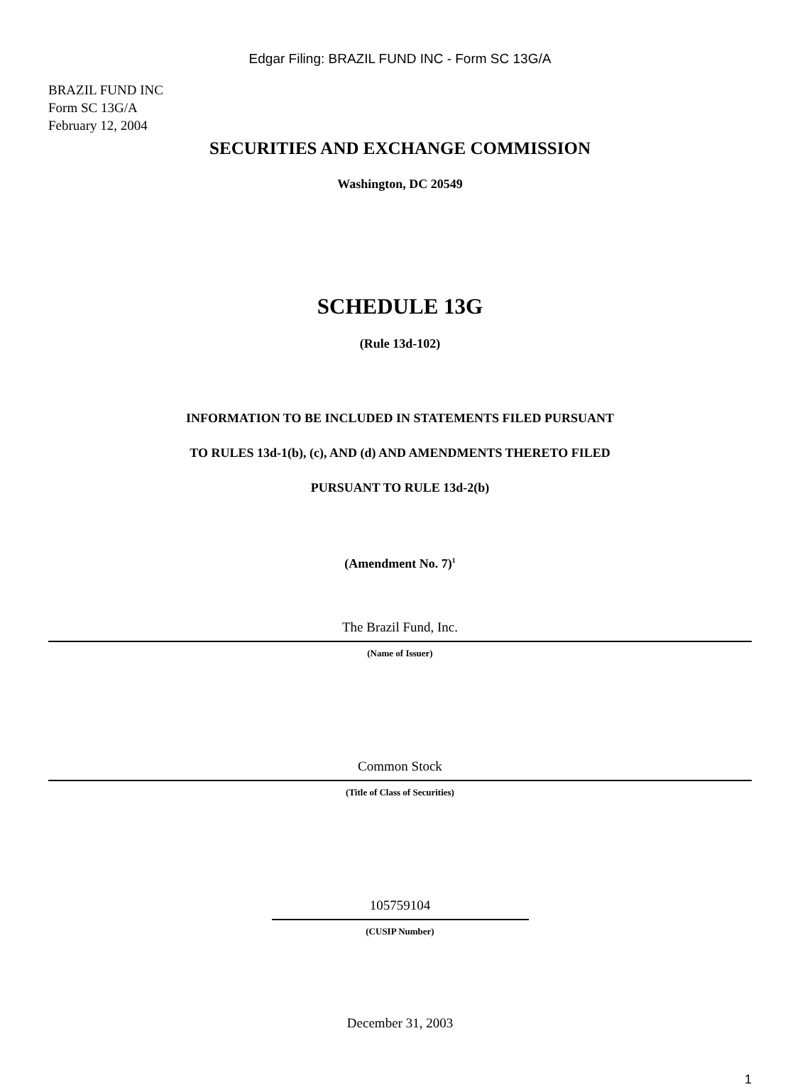Edgar Filing: BRAZIL FUND INC - Form SC 13G/A
BRAZIL FUND INC
Form SC 13G/A
February 12, 2004
SECURITIES AND EXCHANGE COMMISSION
Washington, DC 20549
SCHEDULE 13G
(Rule 13d-102)
INFORMATION TO BE INCLUDED IN STATEMENTS FILED PURSUANT
TO RULES 13d-1(b), (c), AND (d) AND AMENDMENTS THERETO FILED
PURSUANT TO RULE 13d-2(b)
(Amendment No. 7)<sup>1</sup>
The Brazil Fund, Inc.
(Name of Issuer)
Common Stock
(Title of Class of Securities)
105759104
(CUSIP Number)
December 31, 2003
1